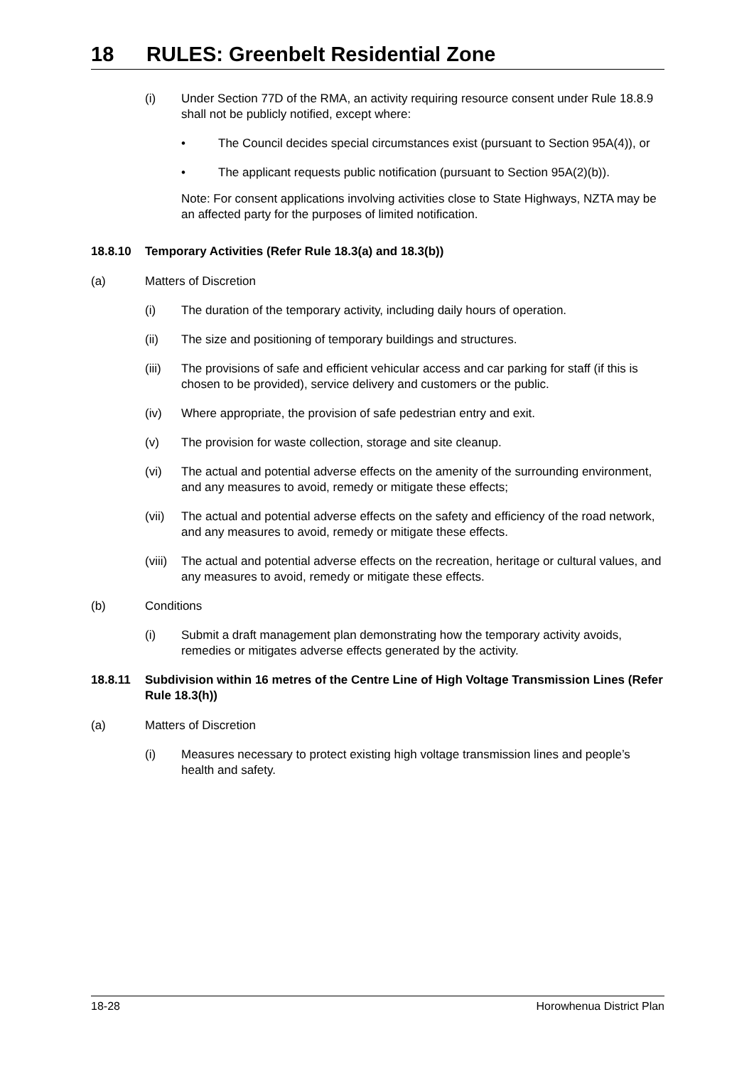18 RULES: Greenbelt Residential Zone
(i) Under Section 77D of the RMA, an activity requiring resource consent under Rule 18.8.9 shall not be publicly notified, except where:
• The Council decides special circumstances exist (pursuant to Section 95A(4)), or
• The applicant requests public notification (pursuant to Section 95A(2)(b)).
Note: For consent applications involving activities close to State Highways, NZTA may be an affected party for the purposes of limited notification.
18.8.10 Temporary Activities (Refer Rule 18.3(a) and 18.3(b))
(a) Matters of Discretion
(i) The duration of the temporary activity, including daily hours of operation.
(ii) The size and positioning of temporary buildings and structures.
(iii) The provisions of safe and efficient vehicular access and car parking for staff (if this is chosen to be provided), service delivery and customers or the public.
(iv) Where appropriate, the provision of safe pedestrian entry and exit.
(v) The provision for waste collection, storage and site cleanup.
(vi) The actual and potential adverse effects on the amenity of the surrounding environment, and any measures to avoid, remedy or mitigate these effects;
(vii) The actual and potential adverse effects on the safety and efficiency of the road network, and any measures to avoid, remedy or mitigate these effects.
(viii)
The actual and potential adverse effects on the recreation, heritage or cultural values, and any measures to avoid, remedy or mitigate these effects.
(b) Conditions
(i) Submit a draft management plan demonstrating how the temporary activity avoids, remedies or mitigates adverse effects generated by the activity.
18.8.11 Subdivision within 16 metres of the Centre Line of High Voltage Transmission Lines (Refer Rule 18.3(h))
(a) Matters of Discretion
(i) Measures necessary to protect existing high voltage transmission lines and people’s health and safety.
18-28 Horowhenua District Plan